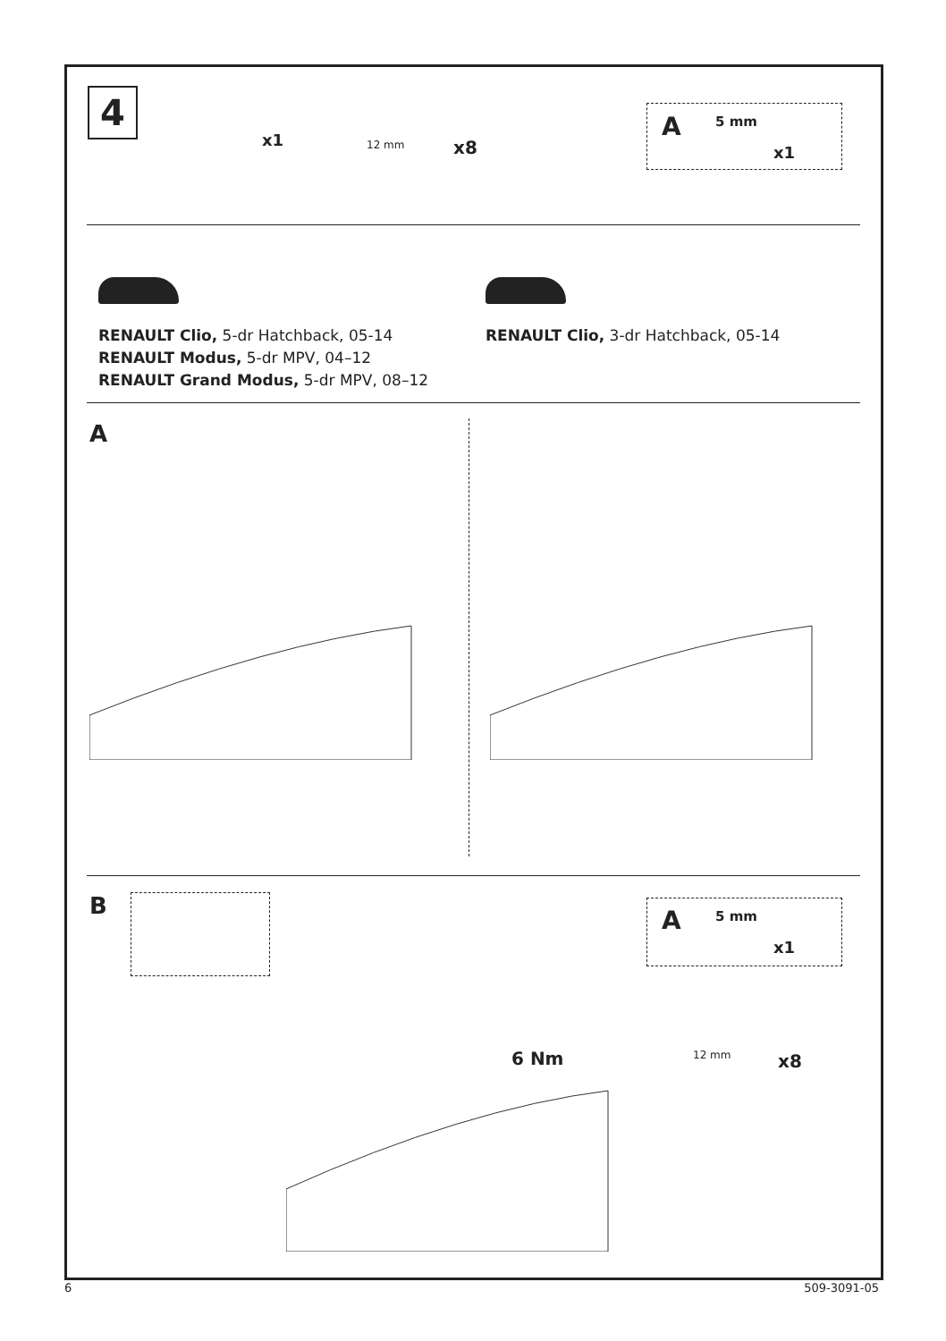4
x1 12 mm x8
A 5 mm
x1
RENAULT Clio, 5-dr Hatchback, 05-14
RENAULT Modus, 5-dr MPV, 04–12
RENAULT Grand Modus, 5-dr MPV, 08–12
RENAULT Clio, 3-dr Hatchback, 05-14
A
B A 5 mm
x1
6 Nm 12 mm x8
6 509-3091-05